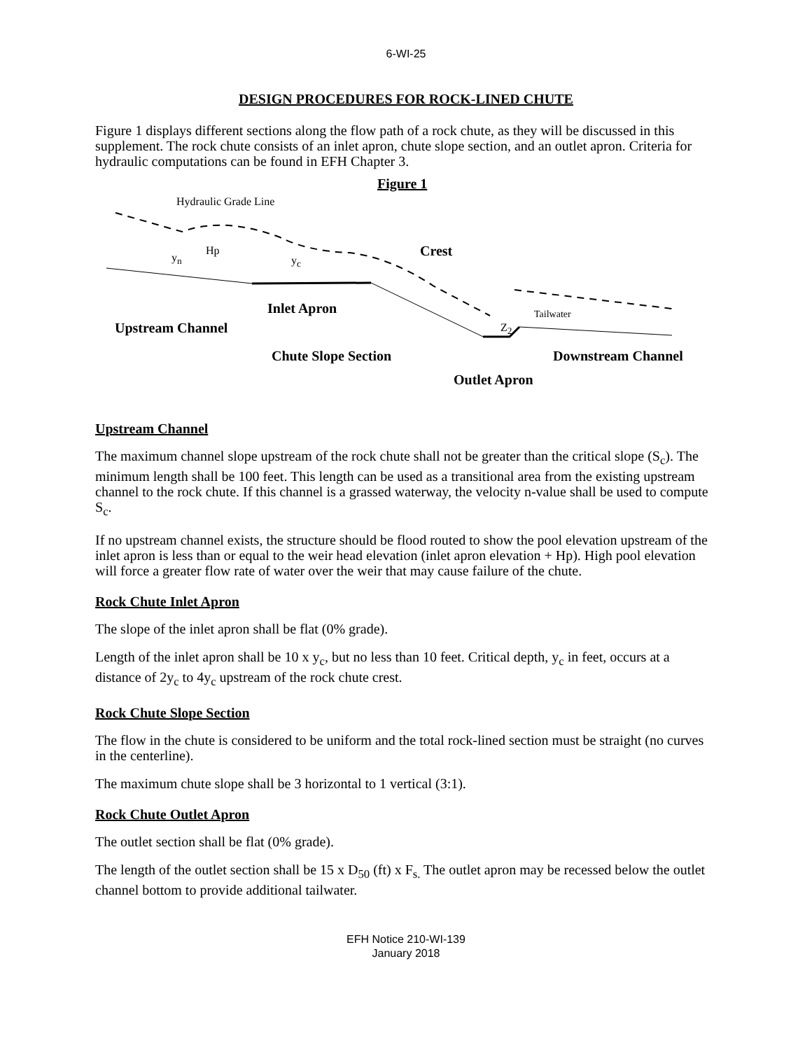6-WI-25
DESIGN PROCEDURES FOR ROCK-LINED CHUTE
Figure 1 displays different sections along the flow path of a rock chute, as they will be discussed in this supplement. The rock chute consists of an inlet apron, chute slope section, and an outlet apron. Criteria for hydraulic computations can be found in EFH Chapter 3.
Figure 1
Hydraulic Grade Line
y<sub>n</sub>
Hp
y<sub>c</sub>
Crest
Inlet Apron Tailwater
Z<sub>2</sub>
Upstream Channel
Chute Slope Section Downstream Channel
Outlet Apron
Upstream Channel
The maximum channel slope upstream of the rock chute shall not be greater than the critical slope (S<sub>c</sub>). The minimum length shall be 100 feet. This length can be used as a transitional area from the existing upstream channel to the rock chute. If this channel is a grassed waterway, the velocity n-value shall be used to compute S<sub>c</sub>.
If no upstream channel exists, the structure should be flood routed to show the pool elevation upstream of the inlet apron is less than or equal to the weir head elevation (inlet apron elevation + Hp). High pool elevation will force a greater flow rate of water over the weir that may cause failure of the chute.
Rock Chute Inlet Apron
The slope of the inlet apron shall be flat (0% grade).
Length of the inlet apron shall be 10 x y<sub>c</sub>, but no less than 10 feet. Critical depth, y<sub>c</sub> in feet, occurs at a distance of 2y<sub>c</sub> to 4y<sub>c</sub> upstream of the rock chute crest.
Rock Chute Slope Section
The flow in the chute is considered to be uniform and the total rock-lined section must be straight (no curves in the centerline).
The maximum chute slope shall be 3 horizontal to 1 vertical (3:1).
Rock Chute Outlet Apron
The outlet section shall be flat (0% grade).
The length of the outlet section shall be 15 x D<sub>50</sub> (ft) x F<sub>s.</sub> The outlet apron may be recessed below the outlet channel bottom to provide additional tailwater.
EFH Notice 210-WI-139
January 2018